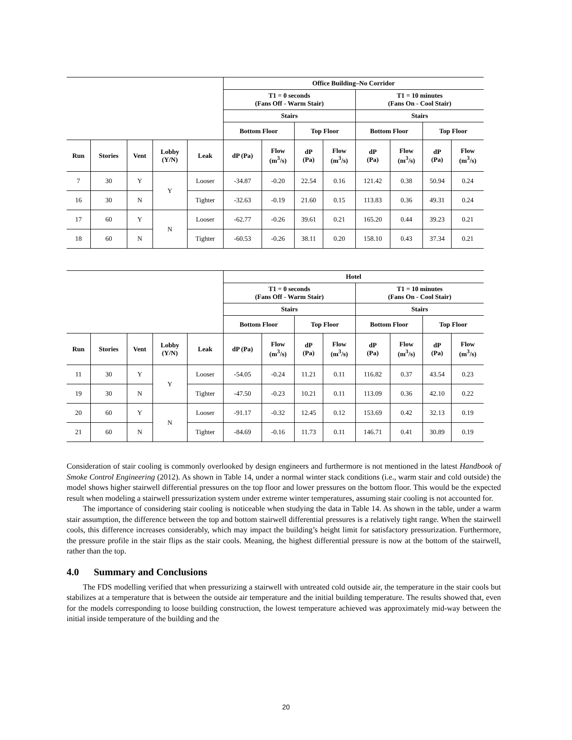| | | | | | Office Building–No Corridor | | | | | | | |
| | | | | | T1 = 0 seconds (Fans Off - Warm Stair) | | | | T1 = 10 minutes (Fans On - Cool Stair) | | | |
| | | | | | Stairs | | | | Stairs | | | |
| | | | | | Bottom Floor | | Top Floor | | Bottom Floor | | Top Floor | |
| Run | Stories | Vent | Lobby (Y/N) | Leak | dP (Pa) | Flow (m<sup>3</sup>/s) | dP (Pa) | Flow (m<sup>3</sup>/s) | dP (Pa) | Flow (m<sup>3</sup>/s) | dP (Pa) | Flow (m<sup>3</sup>/s) |
| 7 | 30 | Y | Y | Looser | -34.87 | -0.20 | 22.54 | 0.16 | 121.42 | 0.38 | 50.94 | 0.24 |
| 16 | 30 | N | | Tighter | -32.63 | -0.19 | 21.60 | 0.15 | 113.83 | 0.36 | 49.31 | 0.24 |
| 17 | 60 | Y | N | Looser | -62.77 | -0.26 | 39.61 | 0.21 | 165.20 | 0.44 | 39.23 | 0.21 |
| 18 | 60 | N | | Tighter | -60.53 | -0.26 | 38.11 | 0.20 | 158.10 | 0.43 | 37.34 | 0.21 |
| | | | | | Hotel | | | | | | | |
| | | | | | T1 = 0 seconds (Fans Off - Warm Stair) | | | | T1 = 10 minutes (Fans On - Cool Stair) | | | |
| | | | | | Stairs | | | | Stairs | | | |
| | | | | | Bottom Floor | | Top Floor | | Bottom Floor | | Top Floor | |
| Run | Stories | Vent | Lobby (Y/N) | Leak | dP (Pa) | Flow (m<sup>3</sup>/s) | dP (Pa) | Flow (m<sup>3</sup>/s) | dP (Pa) | Flow (m<sup>3</sup>/s) | dP (Pa) | Flow (m<sup>3</sup>/s) |
| 11 | 30 | Y | Y | Looser | -54.05 | -0.24 | 11.21 | 0.11 | 116.82 | 0.37 | 43.54 | 0.23 |
| 19 | 30 | N | | Tighter | -47.50 | -0.23 | 10.21 | 0.11 | 113.09 | 0.36 | 42.10 | 0.22 |
| 20 | 60 | Y | N | Looser | -91.17 | -0.32 | 12.45 | 0.12 | 153.69 | 0.42 | 32.13 | 0.19 |
| 21 | 60 | N | | Tighter | -84.69 | -0.16 | 11.73 | 0.11 | 146.71 | 0.41 | 30.89 | 0.19 |
Consideration of stair cooling is commonly overlooked by design engineers and furthermore is not mentioned in the latest Handbook of Smoke Control Engineering (2012). As shown in Table 14, under a normal winter stack conditions (i.e., warm stair and cold outside) the model shows higher stairwell differential pressures on the top floor and lower pressures on the bottom floor. This would be the expected result when modeling a stairwell pressurization system under extreme winter temperatures, assuming stair cooling is not accounted for.
The importance of considering stair cooling is noticeable when studying the data in Table 14. As shown in the table, under a warm stair assumption, the difference between the top and bottom stairwell differential pressures is a relatively tight range. When the stairwell cools, this difference increases considerably, which may impact the building’s height limit for satisfactory pressurization. Furthermore, the pressure profile in the stair flips as the stair cools. Meaning, the highest differential pressure is now at the bottom of the stairwell, rather than the top.
4.0 Summary and Conclusions
The FDS modelling verified that when pressurizing a stairwell with untreated cold outside air, the temperature in the stair cools but stabilizes at a temperature that is between the outside air temperature and the initial building temperature. The results showed that, even for the models corresponding to loose building construction, the lowest temperature achieved was approximately mid-way between the initial inside temperature of the building and the
20